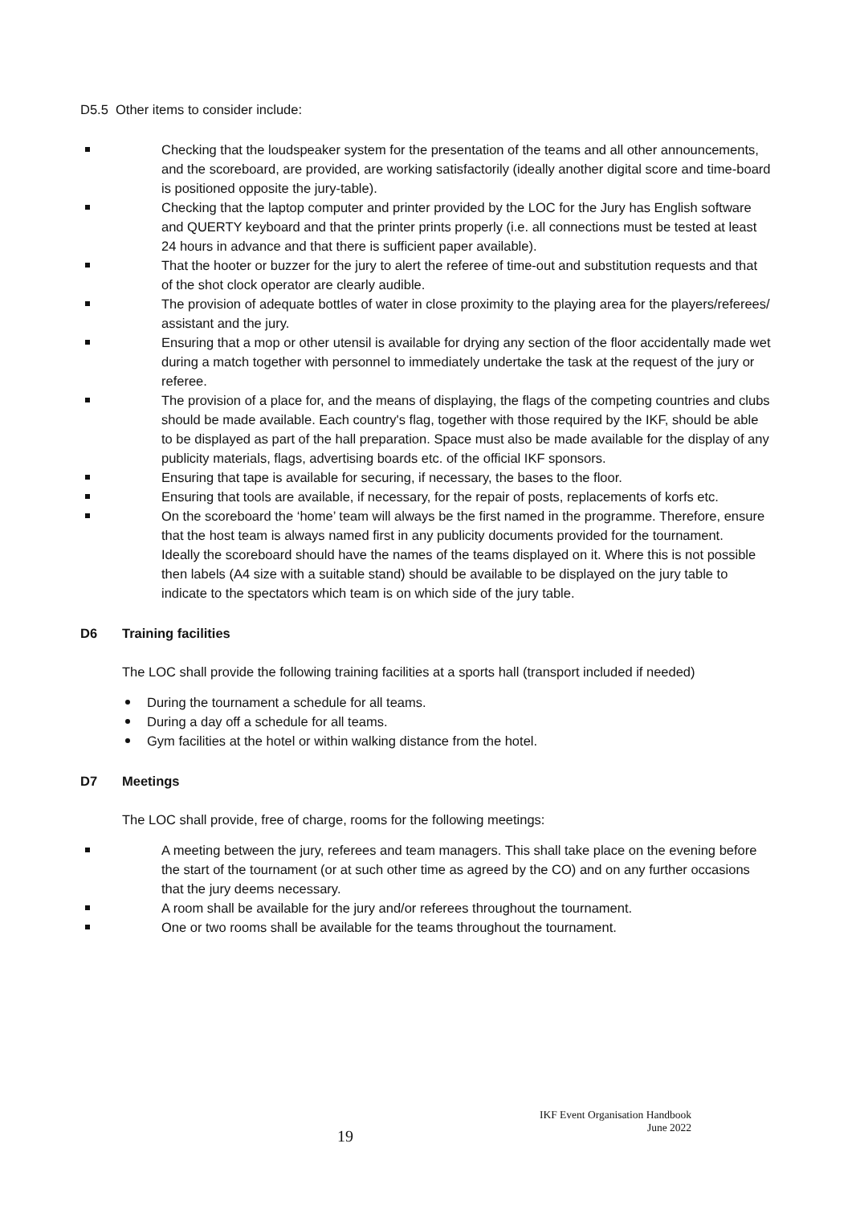D5.5 Other items to consider include:
Checking that the loudspeaker system for the presentation of the teams and all other announcements, and the scoreboard, are provided, are working satisfactorily (ideally another digital score and time-board is positioned opposite the jury-table).
Checking that the laptop computer and printer provided by the LOC for the Jury has English software and QUERTY keyboard and that the printer prints properly (i.e. all connections must be tested at least 24 hours in advance and that there is sufficient paper available).
That the hooter or buzzer for the jury to alert the referee of time-out and substitution requests and that of the shot clock operator are clearly audible.
The provision of adequate bottles of water in close proximity to the playing area for the players/referees/ assistant and the jury.
Ensuring that a mop or other utensil is available for drying any section of the floor accidentally made wet during a match together with personnel to immediately undertake the task at the request of the jury or referee.
The provision of a place for, and the means of displaying, the flags of the competing countries and clubs should be made available. Each country's flag, together with those required by the IKF, should be able to be displayed as part of the hall preparation. Space must also be made available for the display of any publicity materials, flags, advertising boards etc. of the official IKF sponsors.
Ensuring that tape is available for securing, if necessary, the bases to the floor.
Ensuring that tools are available, if necessary, for the repair of posts, replacements of korfs etc.
On the scoreboard the ‘home’ team will always be the first named in the programme. Therefore, ensure that the host team is always named first in any publicity documents provided for the tournament.
Ideally the scoreboard should have the names of the teams displayed on it. Where this is not possible then labels (A4 size with a suitable stand) should be available to be displayed on the jury table to indicate to the spectators which team is on which side of the jury table.
D6 Training facilities
The LOC shall provide the following training facilities at a sports hall (transport included if needed)
During the tournament a schedule for all teams.
During a day off a schedule for all teams.
Gym facilities at the hotel or within walking distance from the hotel.
D7 Meetings
The LOC shall provide, free of charge, rooms for the following meetings:
A meeting between the jury, referees and team managers. This shall take place on the evening before the start of the tournament (or at such other time as agreed by the CO) and on any further occasions that the jury deems necessary.
A room shall be available for the jury and/or referees throughout the tournament.
One or two rooms shall be available for the teams throughout the tournament.
19
IKF Event Organisation Handbook
June 2022